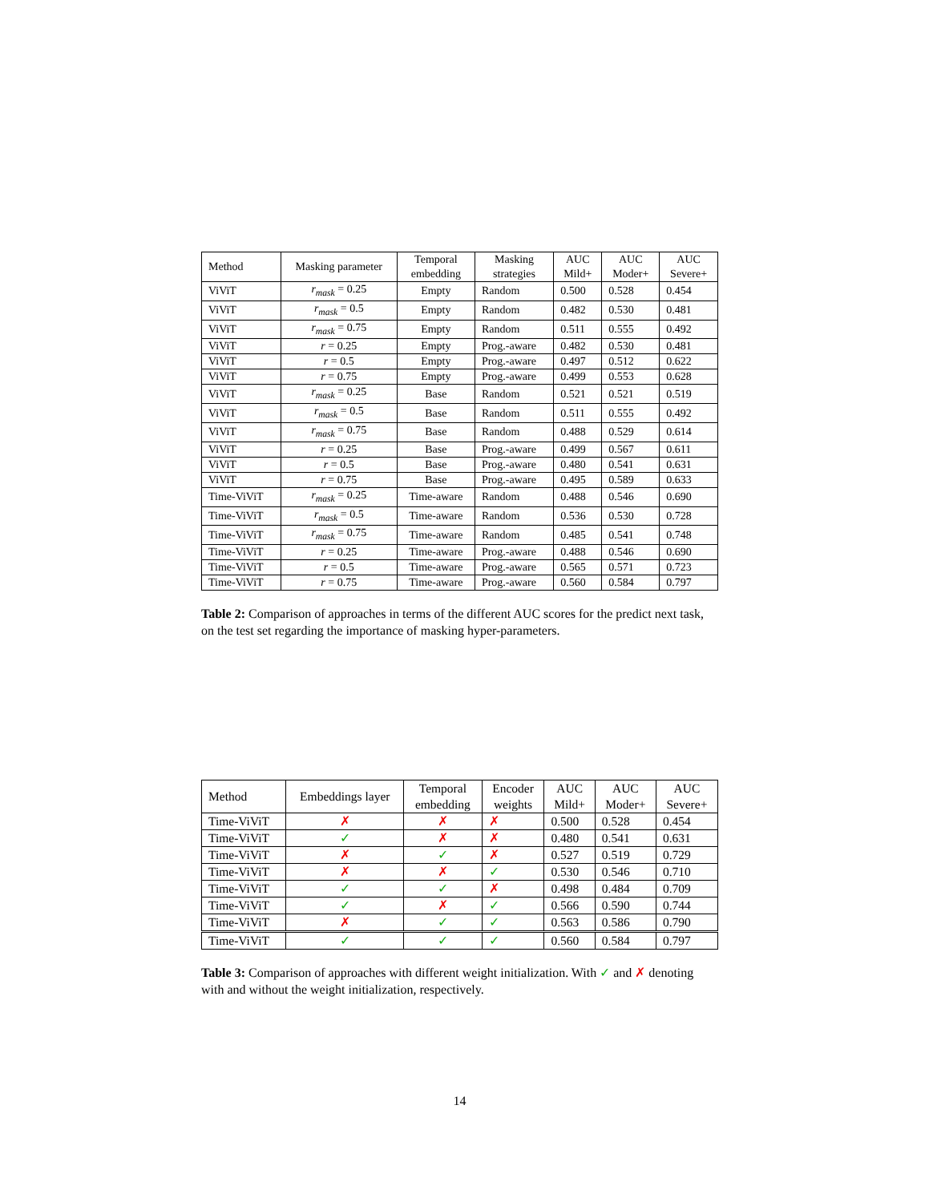| Method | Masking parameter | Temporal embedding | Masking strategies | AUC Mild+ | AUC Moder+ | AUC Severe+ |
| --- | --- | --- | --- | --- | --- | --- |
| ViViT | r<sub>mask</sub> = 0.25 | Empty | Random | 0.500 | 0.528 | 0.454 |
| ViViT | r<sub>mask</sub> = 0.5 | Empty | Random | 0.482 | 0.530 | 0.481 |
| ViViT | r<sub>mask</sub> = 0.75 | Empty | Random | 0.511 | 0.555 | 0.492 |
| ViViT | r = 0.25 | Empty | Prog.-aware | 0.482 | 0.530 | 0.481 |
| ViViT | r = 0.5 | Empty | Prog.-aware | 0.497 | 0.512 | 0.622 |
| ViViT | r = 0.75 | Empty | Prog.-aware | 0.499 | 0.553 | 0.628 |
| ViViT | r<sub>mask</sub> = 0.25 | Base | Random | 0.521 | 0.521 | 0.519 |
| ViViT | r<sub>mask</sub> = 0.5 | Base | Random | 0.511 | 0.555 | 0.492 |
| ViViT | r<sub>mask</sub> = 0.75 | Base | Random | 0.488 | 0.529 | 0.614 |
| ViViT | r = 0.25 | Base | Prog.-aware | 0.499 | 0.567 | 0.611 |
| ViViT | r = 0.5 | Base | Prog.-aware | 0.480 | 0.541 | 0.631 |
| ViViT | r = 0.75 | Base | Prog.-aware | 0.495 | 0.589 | 0.633 |
| Time-ViViT | r<sub>mask</sub> = 0.25 | Time-aware | Random | 0.488 | 0.546 | 0.690 |
| Time-ViViT | r<sub>mask</sub> = 0.5 | Time-aware | Random | 0.536 | 0.530 | 0.728 |
| Time-ViViT | r<sub>mask</sub> = 0.75 | Time-aware | Random | 0.485 | 0.541 | 0.748 |
| Time-ViViT | r = 0.25 | Time-aware | Prog.-aware | 0.488 | 0.546 | 0.690 |
| Time-ViViT | r = 0.5 | Time-aware | Prog.-aware | 0.565 | 0.571 | 0.723 |
| Time-ViViT | r = 0.75 | Time-aware | Prog.-aware | 0.560 | 0.584 | 0.797 |
Table 2: Comparison of approaches in terms of the different AUC scores for the predict next task, on the test set regarding the importance of masking hyper-parameters.
| Method | Embeddings layer | Temporal embedding | Encoder weights | AUC Mild+ | AUC Moder+ | AUC Severe+ |
| --- | --- | --- | --- | --- | --- | --- |
| Time-ViViT | ✗ | ✗ | ✗ | 0.500 | 0.528 | 0.454 |
| Time-ViViT | ✓ | ✗ | ✗ | 0.480 | 0.541 | 0.631 |
| Time-ViViT | ✗ | ✓ | ✗ | 0.527 | 0.519 | 0.729 |
| Time-ViViT | ✗ | ✗ | ✓ | 0.530 | 0.546 | 0.710 |
| Time-ViViT | ✓ | ✓ | ✗ | 0.498 | 0.484 | 0.709 |
| Time-ViViT | ✓ | ✗ | ✓ | 0.566 | 0.590 | 0.744 |
| Time-ViViT | ✗ | ✓ | ✓ | 0.563 | 0.586 | 0.790 |
| Time-ViViT | ✓ | ✓ | ✓ | 0.560 | 0.584 | 0.797 |
Table 3: Comparison of approaches with different weight initialization. With ✓ and ✗ denoting with and without the weight initialization, respectively.
14